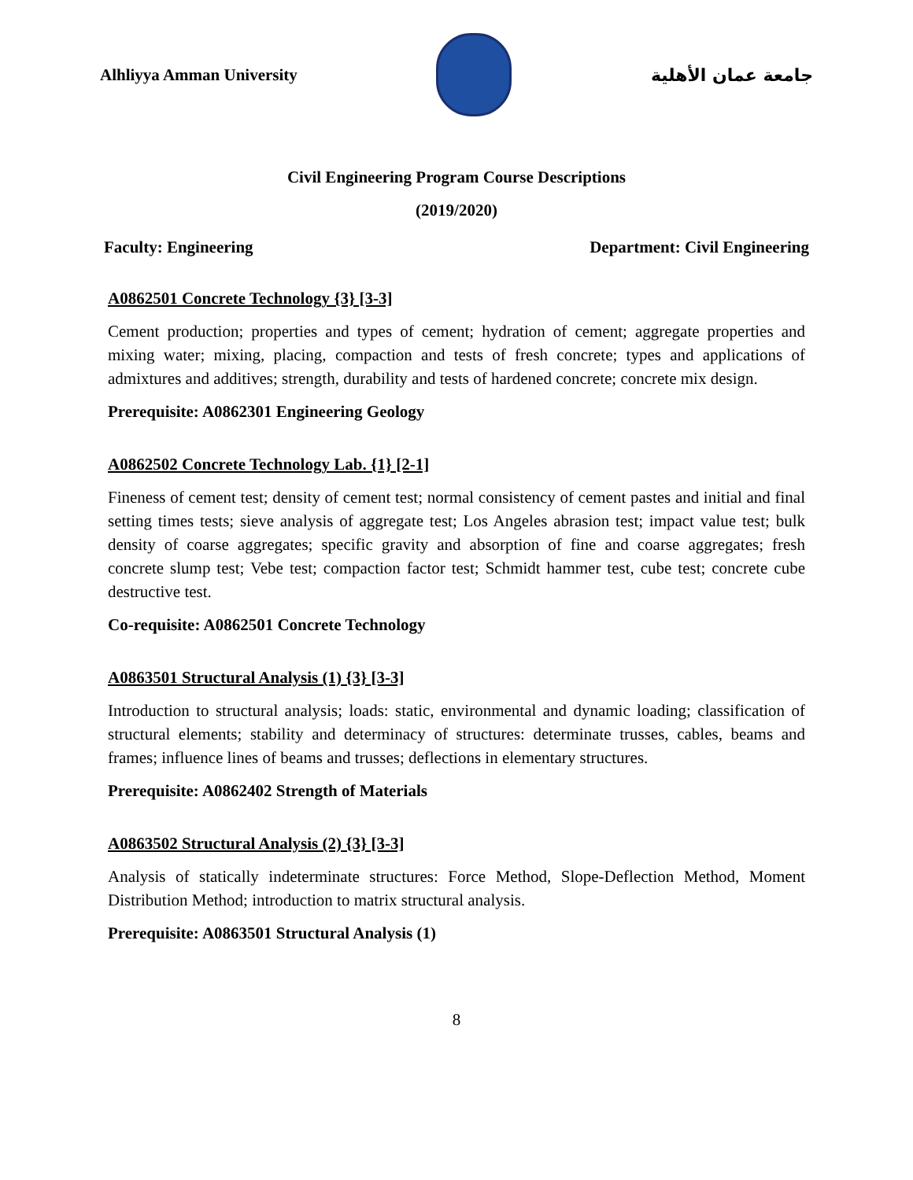Alhliyya Amman University جامعة عمان الأهلية
Civil Engineering Program Course Descriptions
(2019/2020)
Faculty: Engineering Department: Civil Engineering
A0862501 Concrete Technology {3} [3-3]
Cement production; properties and types of cement; hydration of cement; aggregate properties and mixing water; mixing, placing, compaction and tests of fresh concrete; types and applications of admixtures and additives; strength, durability and tests of hardened concrete; concrete mix design.
Prerequisite: A0862301 Engineering Geology
A0862502 Concrete Technology Lab. {1} [2-1]
Fineness of cement test; density of cement test; normal consistency of cement pastes and initial and final setting times tests; sieve analysis of aggregate test; Los Angeles abrasion test; impact value test; bulk density of coarse aggregates; specific gravity and absorption of fine and coarse aggregates; fresh concrete slump test; Vebe test; compaction factor test; Schmidt hammer test, cube test; concrete cube destructive test.
Co-requisite: A0862501 Concrete Technology
A0863501 Structural Analysis (1) {3} [3-3]
Introduction to structural analysis; loads: static, environmental and dynamic loading; classification of structural elements; stability and determinacy of structures: determinate trusses, cables, beams and frames; influence lines of beams and trusses; deflections in elementary structures.
Prerequisite: A0862402 Strength of Materials
A0863502 Structural Analysis (2) {3} [3-3]
Analysis of statically indeterminate structures: Force Method, Slope-Deflection Method, Moment Distribution Method; introduction to matrix structural analysis.
Prerequisite: A0863501 Structural Analysis (1)
8